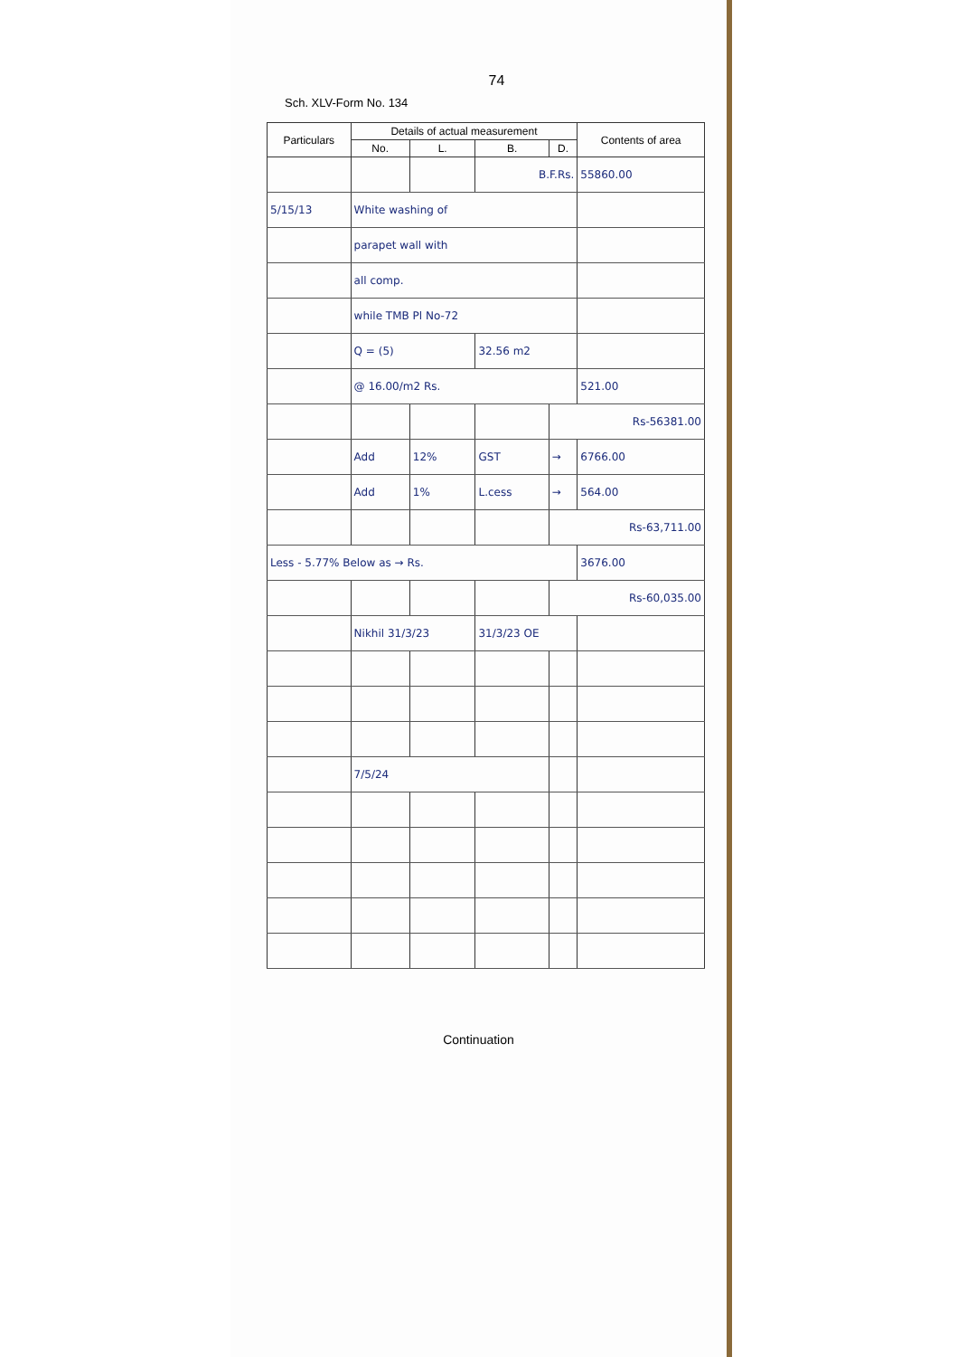74
Sch. XLV-Form No. 134
| Particulars | Details of actual measurement | | | | Contents of area |
| --- | --- | --- | --- | --- | --- |
| | No. | L. | B. | D. | |
| | | | B.F.Rs. | | 55860.00 |
| 5/15/13 | White washing of | | | | |
| | parapet wall with | | | | |
| | all comp. | | | | |
| | while TMB Pl No-72 | | | | |
| | Q = (5) | | 32.56 m2 | | |
| | @ 16.00/m2 Rs. | | | | 521.00 |
| | | | | Rs-56381.00 | |
| | Add | 12% | GST | → | 6766.00 |
| | Add | 1% | L.cess | → | 564.00 |
| | | | | Rs-63,711.00 | |
| Less - 5.77% Below as → Rs. | | | | | 3676.00 |
| | | | | Rs-60,035.00 | |
| | Nikhil 31/3/23 | | 31/3/23 OE | | |
| | 7/5/24 | | | | |
Continuation